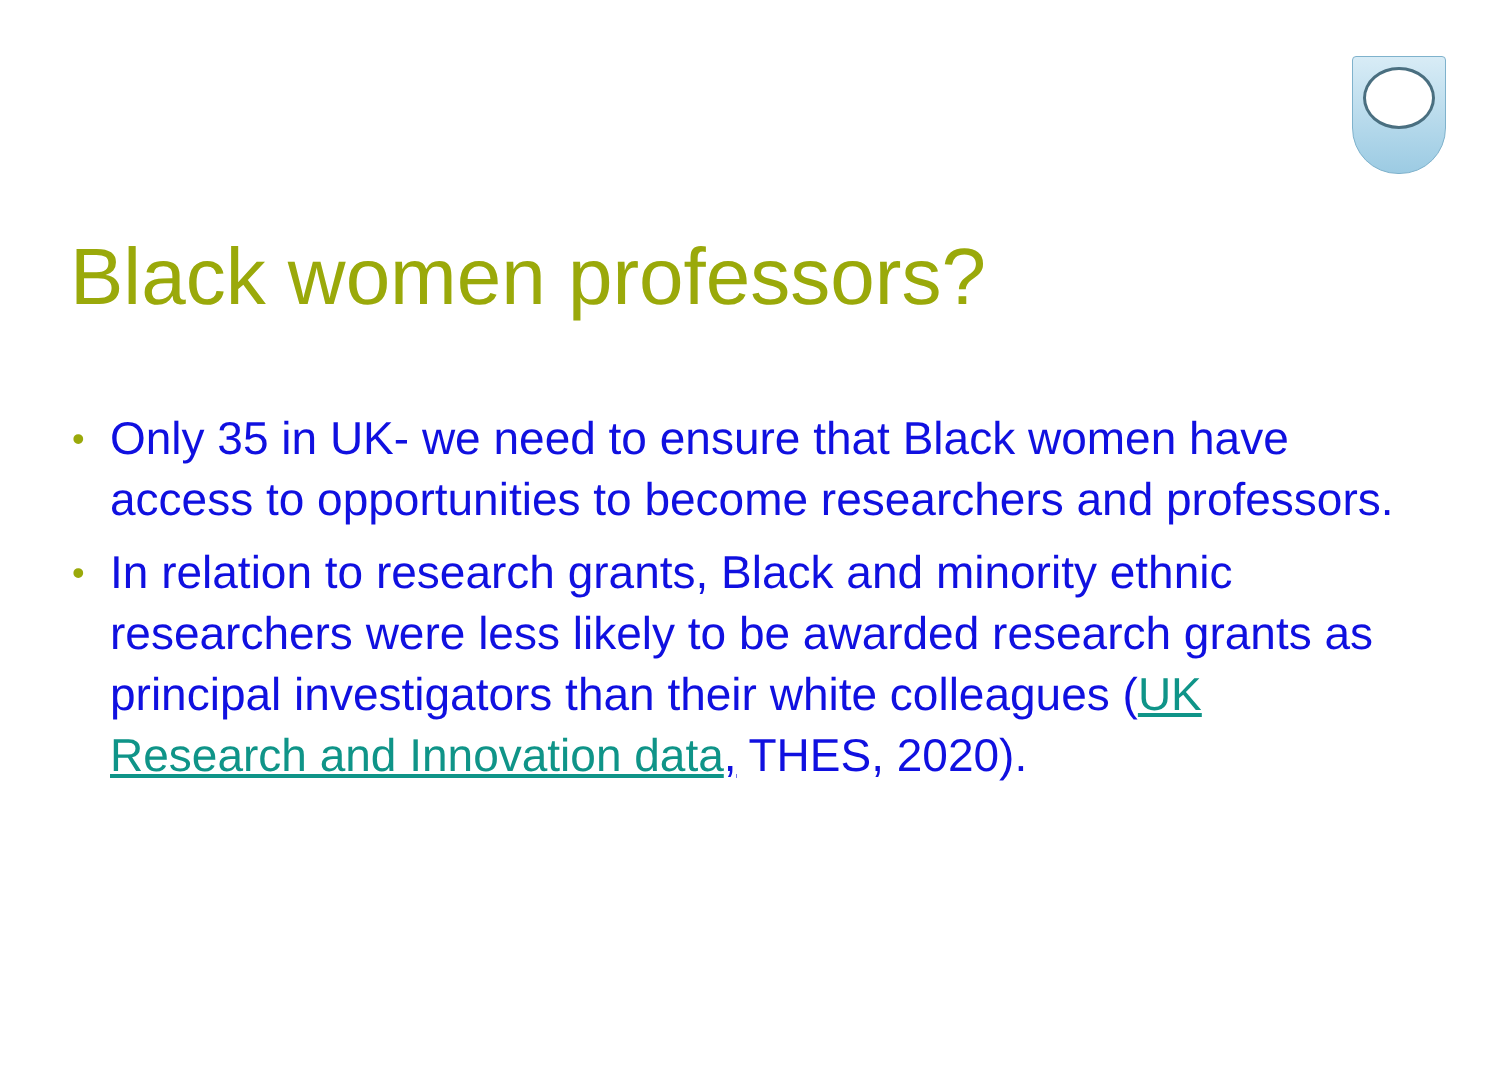Black women professors?
• Only 35 in UK- we need to ensure that Black women have access to opportunities to become researchers and professors.
• In relation to research grants, Black and minority ethnic researchers were less likely to be awarded research grants as principal investigators than their white colleagues (UK Research and Innovation data, THES, 2020).